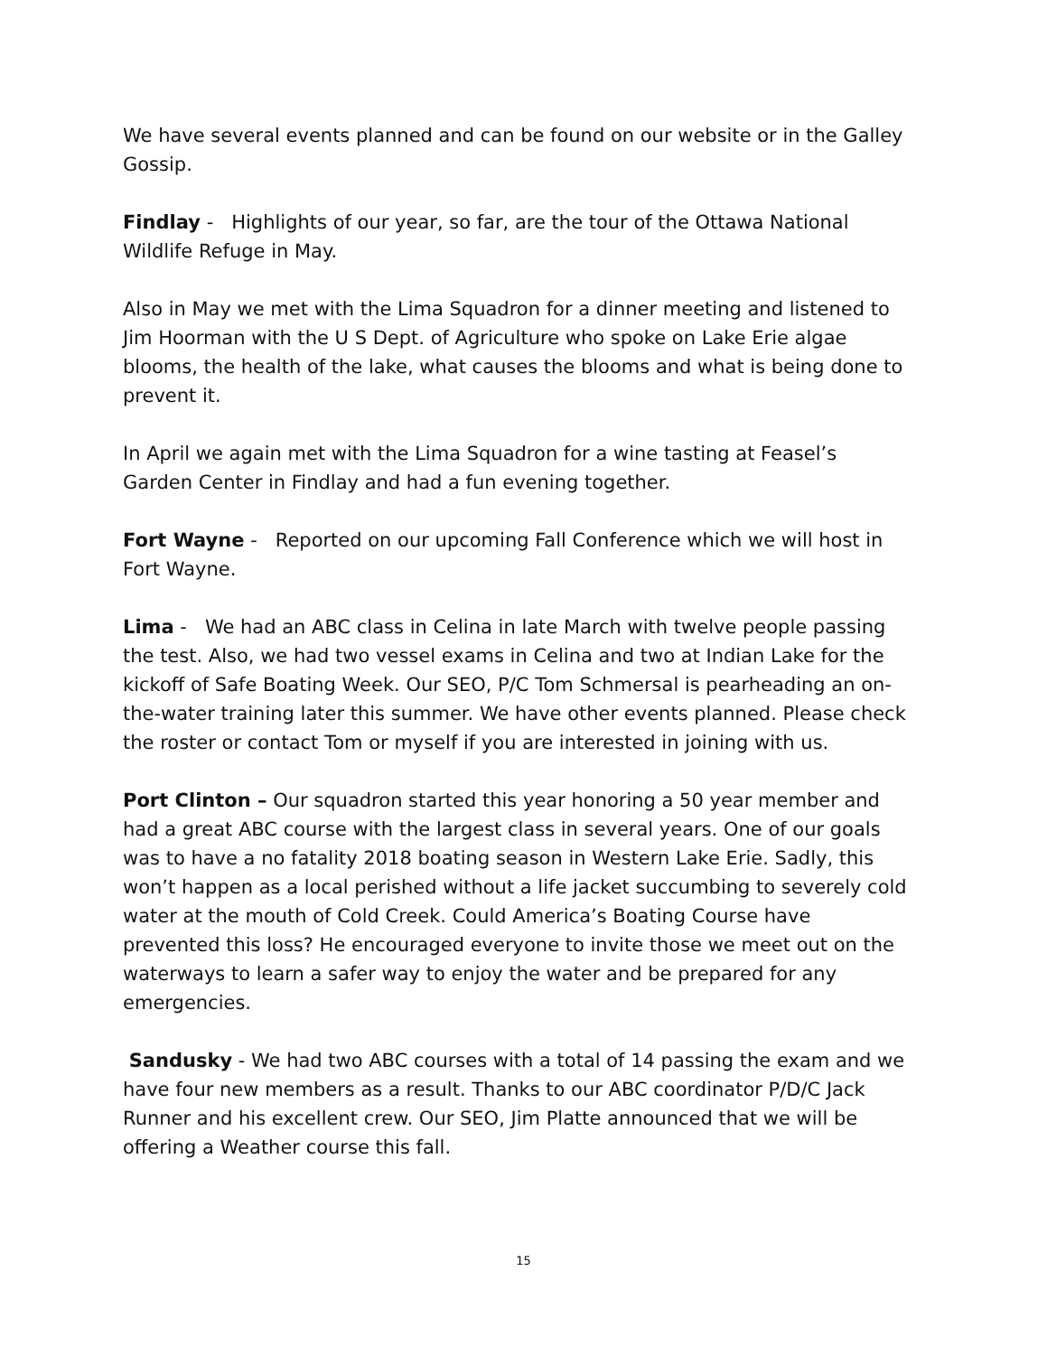We have several events planned and can be found on our website or in the Galley Gossip.
Findlay - Highlights of our year, so far, are the tour of the Ottawa National Wildlife Refuge in May.
Also in May we met with the Lima Squadron for a dinner meeting and listened to Jim Hoorman with the U S Dept. of Agriculture who spoke on Lake Erie algae blooms, the health of the lake, what causes the blooms and what is being done to prevent it.
In April we again met with the Lima Squadron for a wine tasting at Feasel’s Garden Center in Findlay and had a fun evening together.
Fort Wayne - Reported on our upcoming Fall Conference which we will host in Fort Wayne.
Lima - We had an ABC class in Celina in late March with twelve people passing the test. Also, we had two vessel exams in Celina and two at Indian Lake for the kickoff of Safe Boating Week. Our SEO, P/C Tom Schmersal is pearheading an on-the-water training later this summer. We have other events planned. Please check the roster or contact Tom or myself if you are interested in joining with us.
Port Clinton – Our squadron started this year honoring a 50 year member and had a great ABC course with the largest class in several years. One of our goals was to have a no fatality 2018 boating season in Western Lake Erie. Sadly, this won’t happen as a local perished without a life jacket succumbing to severely cold water at the mouth of Cold Creek. Could America’s Boating Course have prevented this loss? He encouraged everyone to invite those we meet out on the waterways to learn a safer way to enjoy the water and be prepared for any emergencies.
Sandusky - We had two ABC courses with a total of 14 passing the exam and we have four new members as a result. Thanks to our ABC coordinator P/D/C Jack Runner and his excellent crew. Our SEO, Jim Platte announced that we will be offering a Weather course this fall.
15